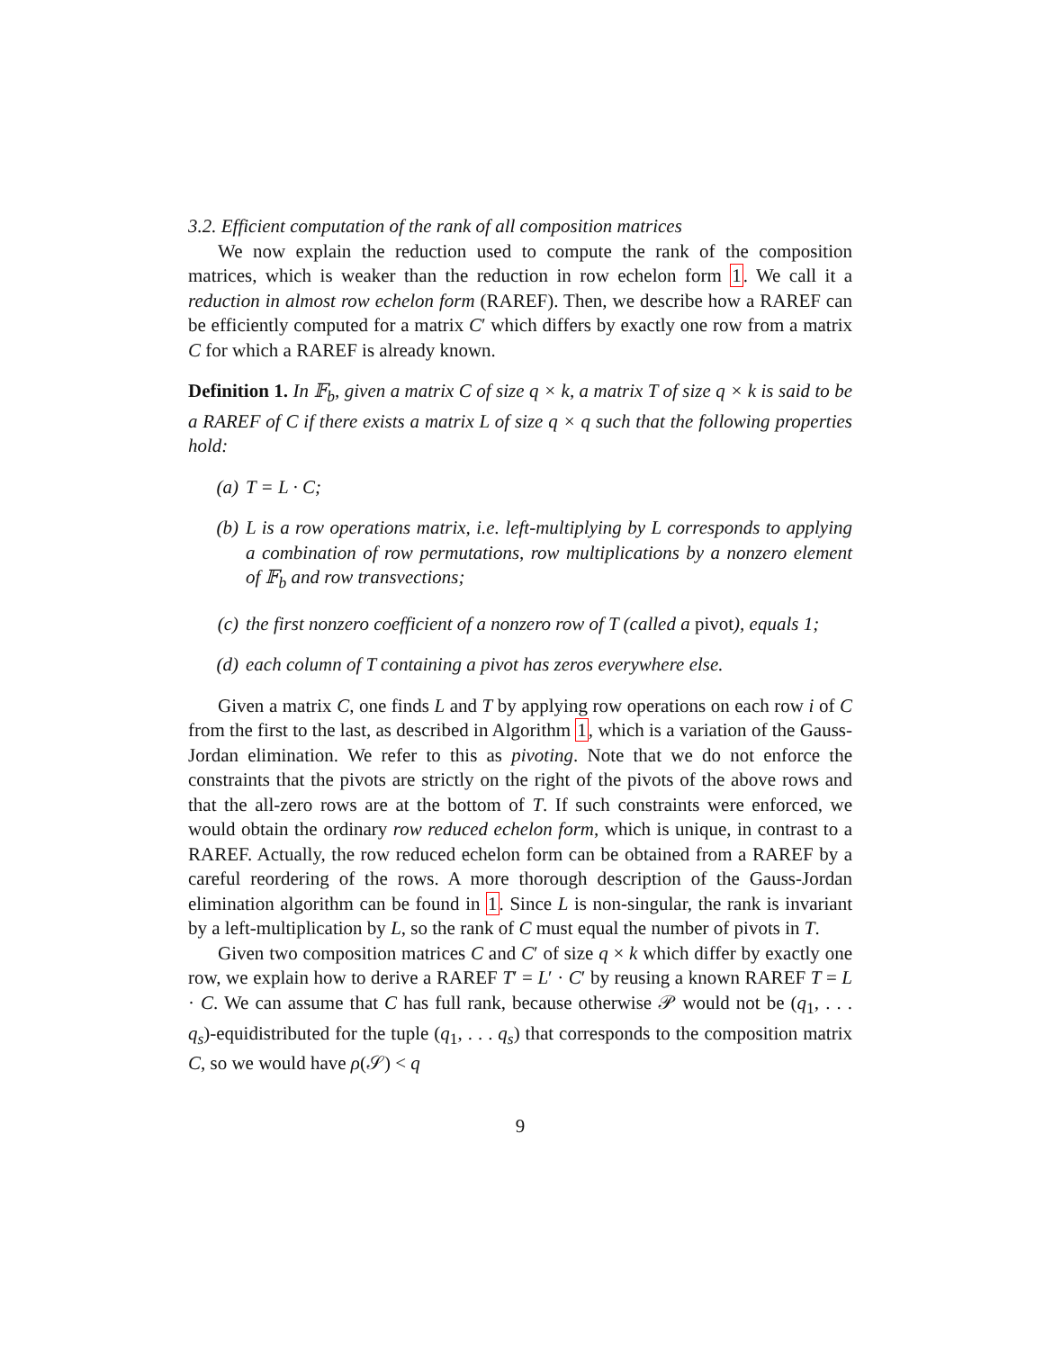3.2. Efficient computation of the rank of all composition matrices
We now explain the reduction used to compute the rank of the composition matrices, which is weaker than the reduction in row echelon form 1. We call it a reduction in almost row echelon form (RAREF). Then, we describe how a RAREF can be efficiently computed for a matrix C′ which differs by exactly one row from a matrix C for which a RAREF is already known.
Definition 1. In 𝔽<sub>b</sub>, given a matrix C of size q × k, a matrix T of size q × k is said to be a RAREF of C if there exists a matrix L of size q × q such that the following properties hold:
(a) T = L · C;
(b) L is a row operations matrix, i.e. left-multiplying by L corresponds to applying a combination of row permutations, row multiplications by a nonzero element of 𝔽<sub>b</sub> and row transvections;
(c) the first nonzero coefficient of a nonzero row of T (called a pivot), equals 1;
(d) each column of T containing a pivot has zeros everywhere else.
Given a matrix C, one finds L and T by applying row operations on each row i of C from the first to the last, as described in Algorithm 1, which is a variation of the Gauss-Jordan elimination. We refer to this as pivoting. Note that we do not enforce the constraints that the pivots are strictly on the right of the pivots of the above rows and that the all-zero rows are at the bottom of T. If such constraints were enforced, we would obtain the ordinary row reduced echelon form, which is unique, in contrast to a RAREF. Actually, the row reduced echelon form can be obtained from a RAREF by a careful reordering of the rows. A more thorough description of the Gauss-Jordan elimination algorithm can be found in 1. Since L is non-singular, the rank is invariant by a left-multiplication by L, so the rank of C must equal the number of pivots in T.
Given two composition matrices C and C′ of size q × k which differ by exactly one row, we explain how to derive a RAREF T′ = L′ · C′ by reusing a known RAREF T = L · C. We can assume that C has full rank, because otherwise 𝒫 would not be (q<sub>1</sub>, . . . q<sub>s</sub>)-equidistributed for the tuple (q<sub>1</sub>, . . . q<sub>s</sub>) that corresponds to the composition matrix C, so we would have ρ(𝒮) < q
9